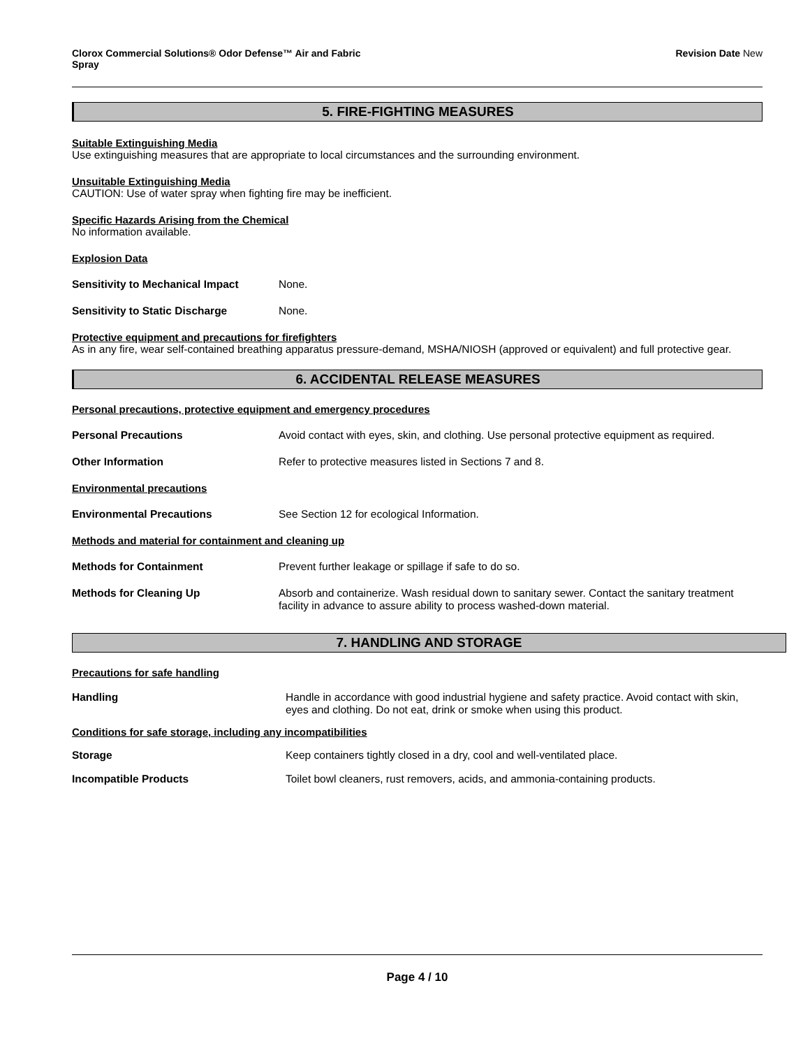Clorox Commercial Solutions® Odor Defense™ Air and Fabric
Spray
Revision Date New
5. FIRE-FIGHTING MEASURES
Suitable Extinguishing Media
Use extinguishing measures that are appropriate to local circumstances and the surrounding environment.
Unsuitable Extinguishing Media
CAUTION: Use of water spray when fighting fire may be inefficient.
Specific Hazards Arising from the Chemical
No information available.
Explosion Data
Sensitivity to Mechanical Impact
None.
Sensitivity to Static Discharge None.
Protective equipment and precautions for firefighters
As in any fire, wear self-contained breathing apparatus pressure-demand, MSHA/NIOSH (approved or equivalent) and full protective gear.
6. ACCIDENTAL RELEASE MEASURES
Personal precautions, protective equipment and emergency procedures
Personal Precautions Avoid contact with eyes, skin, and clothing. Use personal protective equipment as required.
Other Information Refer to protective measures listed in Sections 7 and 8.
Environmental precautions
Environmental Precautions See Section 12 for ecological Information.
Methods and material for containment and cleaning up
Methods for Containment Prevent further leakage or spillage if safe to do so.
Methods for Cleaning Up Absorb and containerize. Wash residual down to sanitary sewer. Contact the sanitary treatment facility in advance to assure ability to process washed-down material.
7. HANDLING AND STORAGE
Precautions for safe handling
Handling Handle in accordance with good industrial hygiene and safety practice. Avoid contact with skin, eyes and clothing. Do not eat, drink or smoke when using this product.
Conditions for safe storage, including any incompatibilities
Storage Keep containers tightly closed in a dry, cool and well-ventilated place.
Incompatible Products Toilet bowl cleaners, rust removers, acids, and ammonia-containing products.
Page 4 / 10